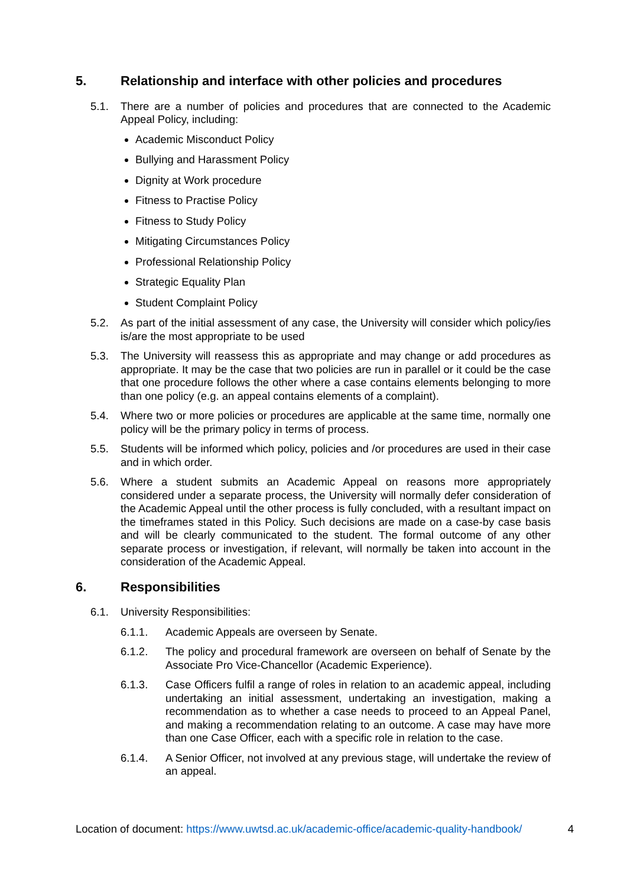5. Relationship and interface with other policies and procedures
5.1. There are a number of policies and procedures that are connected to the Academic Appeal Policy, including:
Academic Misconduct Policy
Bullying and Harassment Policy
Dignity at Work procedure
Fitness to Practise Policy
Fitness to Study Policy
Mitigating Circumstances Policy
Professional Relationship Policy
Strategic Equality Plan
Student Complaint Policy
5.2. As part of the initial assessment of any case, the University will consider which policy/ies is/are the most appropriate to be used
5.3. The University will reassess this as appropriate and may change or add procedures as appropriate. It may be the case that two policies are run in parallel or it could be the case that one procedure follows the other where a case contains elements belonging to more than one policy (e.g. an appeal contains elements of a complaint).
5.4. Where two or more policies or procedures are applicable at the same time, normally one policy will be the primary policy in terms of process.
5.5. Students will be informed which policy, policies and /or procedures are used in their case and in which order.
5.6. Where a student submits an Academic Appeal on reasons more appropriately considered under a separate process, the University will normally defer consideration of the Academic Appeal until the other process is fully concluded, with a resultant impact on the timeframes stated in this Policy. Such decisions are made on a case-by case basis and will be clearly communicated to the student. The formal outcome of any other separate process or investigation, if relevant, will normally be taken into account in the consideration of the Academic Appeal.
6. Responsibilities
6.1. University Responsibilities:
6.1.1. Academic Appeals are overseen by Senate.
6.1.2. The policy and procedural framework are overseen on behalf of Senate by the Associate Pro Vice-Chancellor (Academic Experience).
6.1.3. Case Officers fulfil a range of roles in relation to an academic appeal, including undertaking an initial assessment, undertaking an investigation, making a recommendation as to whether a case needs to proceed to an Appeal Panel, and making a recommendation relating to an outcome. A case may have more than one Case Officer, each with a specific role in relation to the case.
6.1.4. A Senior Officer, not involved at any previous stage, will undertake the review of an appeal.
Location of document: https://www.uwtsd.ac.uk/academic-office/academic-quality-handbook/ 4